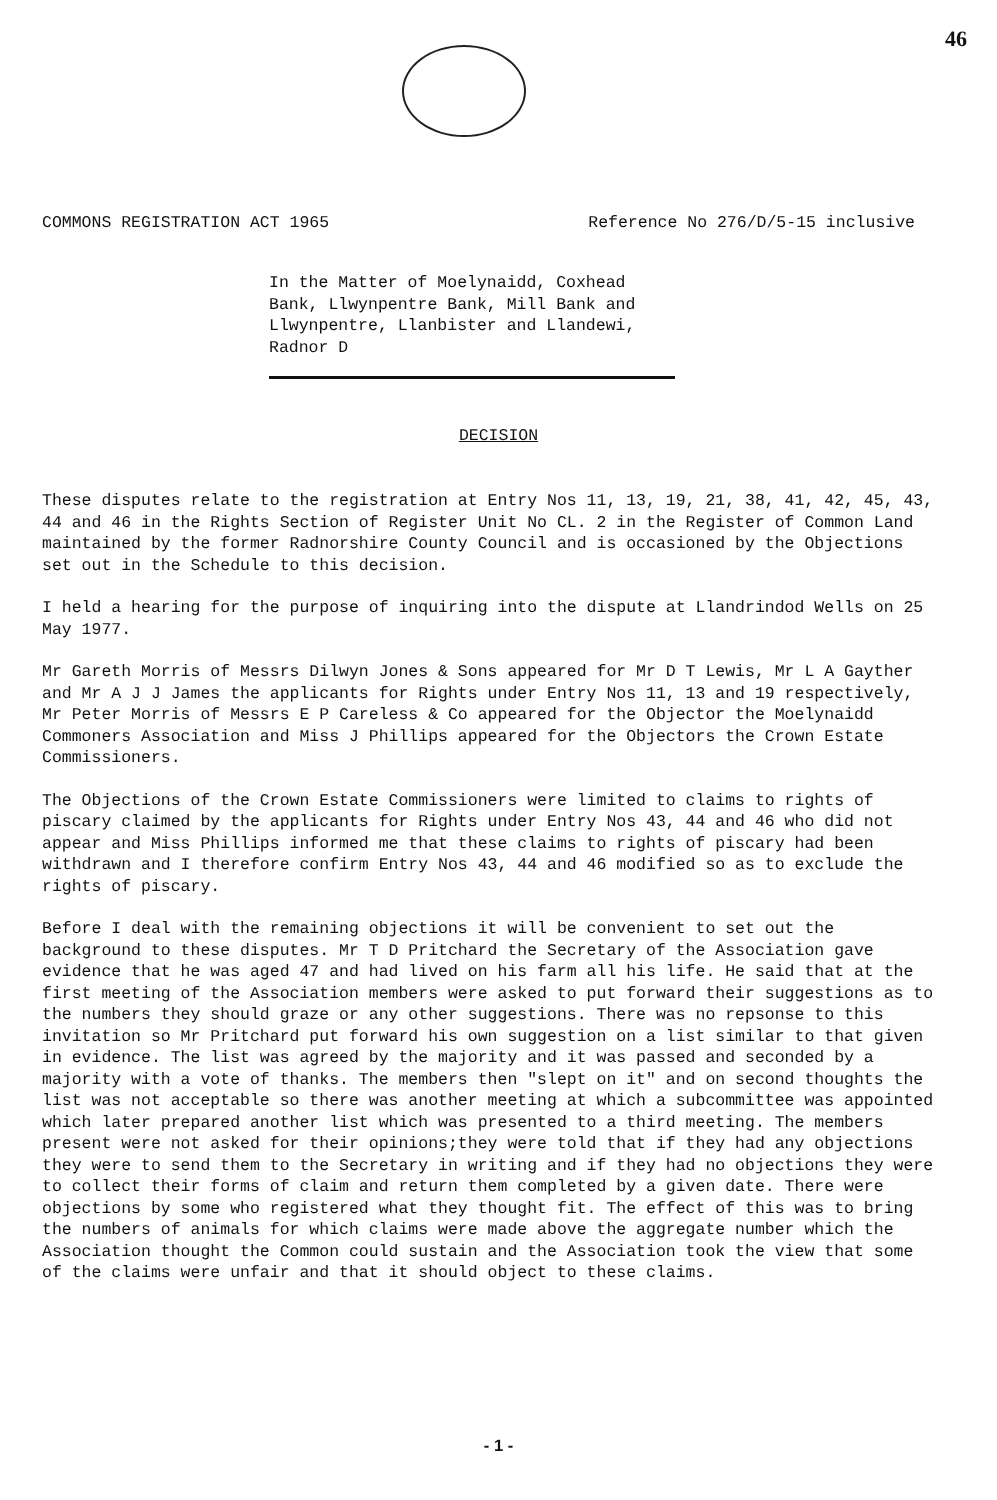46
COMMONS REGISTRATION ACT 1965 Reference No 276/D/5-15 inclusive
In the Matter of Moelynaidd, Coxhead
Bank, Llwynpentre Bank, Mill Bank and
Llwynpentre, Llanbister and Llandewi,
Radnor D
DECISION
These disputes relate to the registration at Entry Nos 11, 13, 19, 21, 38, 41, 42, 45, 43, 44 and 46 in the Rights Section of Register Unit No CL. 2 in the Register of Common Land maintained by the former Radnorshire County Council and is occasioned by the Objections set out in the Schedule to this decision.
I held a hearing for the purpose of inquiring into the dispute at Llandrindod Wells on 25 May 1977.
Mr Gareth Morris of Messrs Dilwyn Jones & Sons appeared for Mr D T Lewis, Mr L A Gayther and Mr A J J James the applicants for Rights under Entry Nos 11, 13 and 19 respectively, Mr Peter Morris of Messrs E P Careless & Co appeared for the Objector the Moelynaidd Commoners Association and Miss J Phillips appeared for the Objectors the Crown Estate Commissioners.
The Objections of the Crown Estate Commissioners were limited to claims to rights of piscary claimed by the applicants for Rights under Entry Nos 43, 44 and 46 who did not appear and Miss Phillips informed me that these claims to rights of piscary had been withdrawn and I therefore confirm Entry Nos 43, 44 and 46 modified so as to exclude the rights of piscary.
Before I deal with the remaining objections it will be convenient to set out the background to these disputes. Mr T D Pritchard the Secretary of the Association gave evidence that he was aged 47 and had lived on his farm all his life. He said that at the first meeting of the Association members were asked to put forward their suggestions as to the numbers they should graze or any other suggestions. There was no repsonse to this invitation so Mr Pritchard put forward his own suggestion on a list similar to that given in evidence. The list was agreed by the majority and it was passed and seconded by a majority with a vote of thanks. The members then "slept on it" and on second thoughts the list was not acceptable so there was another meeting at which a subcommittee was appointed which later prepared another list which was presented to a third meeting. The members present were not asked for their opinions;they were told that if they had any objections they were to send them to the Secretary in writing and if they had no objections they were to collect their forms of claim and return them completed by a given date. There were objections by some who registered what they thought fit. The effect of this was to bring the numbers of animals for which claims were made above the aggregate number which the Association thought the Common could sustain and the Association took the view that some of the claims were unfair and that it should object to these claims.
- 1 -